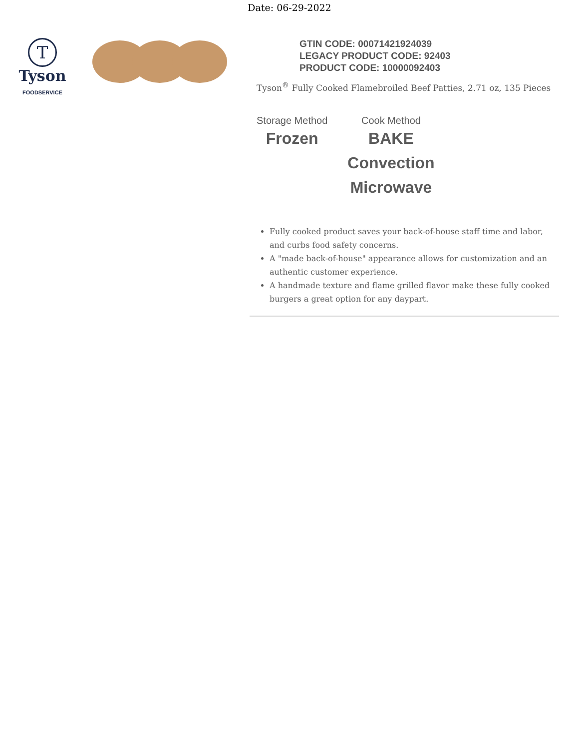Date: 06-29-2022
T
Tyson
FOODSERVICE
GTIN CODE: 00071421924039
LEGACY PRODUCT CODE: 92403
PRODUCT CODE: 10000092403
Tyson<sup>®</sup> Fully Cooked Flamebroiled Beef Patties, 2.71 oz, 135 Pieces
Storage Method
Frozen
Cook Method
BAKE
Convection
Microwave
Fully cooked product saves your back-of-house staff time and labor, and curbs food safety concerns.
A "made back-of-house" appearance allows for customization and an authentic customer experience.
A handmade texture and flame grilled flavor make these fully cooked burgers a great option for any daypart.